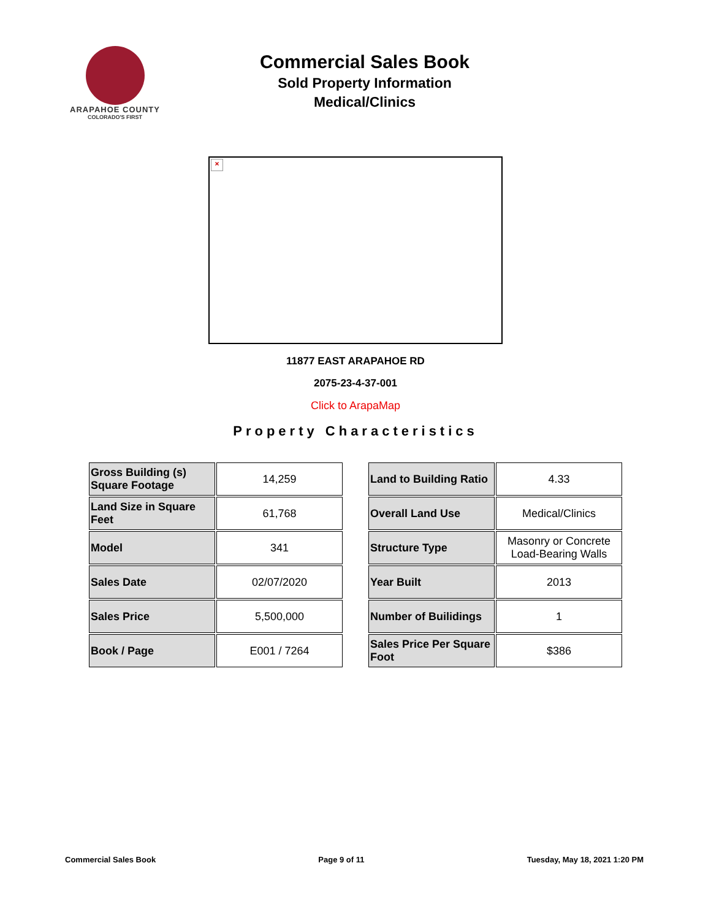ARAPAHOE COUNTY
COLORADO'S FIRST
Commercial Sales Book
Sold Property Information
Medical/Clinics
×
11877 EAST ARAPAHOE RD
2075-23-4-37-001
Click to ArapaMap
Property Characteristics
| Gross Building (s) Square Footage | 14,259 |
| Land Size in Square Feet | 61,768 |
| Model | 341 |
| Sales Date | 02/07/2020 |
| Sales Price | 5,500,000 |
| Book / Page | E001 / 7264 |
| Land to Building Ratio | 4.33 |
| Overall Land Use | Medical/Clinics |
| Structure Type | Masonry or Concrete Load-Bearing Walls |
| Year Built | 2013 |
| Number of Builidings | 1 |
| Sales Price Per Square Foot | $386 |
Commercial Sales Book Page 9 of 11 Tuesday, May 18, 2021 1:20 PM